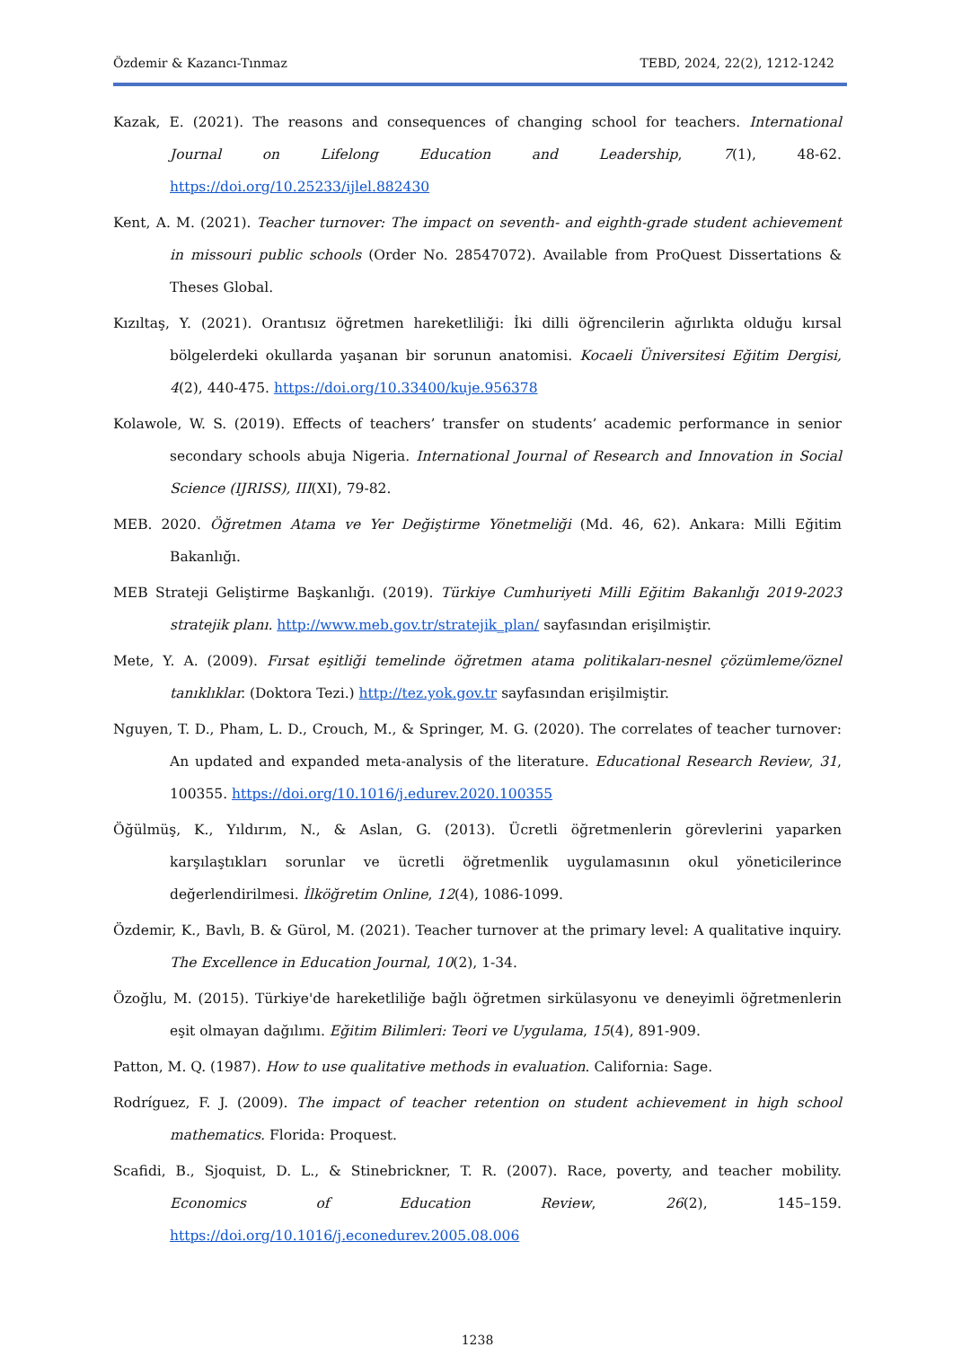Özdemir & Kazancı-Tınmaz TEBD, 2024, 22(2), 1212-1242
Kazak, E. (2021). The reasons and consequences of changing school for teachers. International Journal on Lifelong Education and Leadership, 7(1), 48-62. https://doi.org/10.25233/ijlel.882430
Kent, A. M. (2021). Teacher turnover: The impact on seventh- and eighth-grade student achievement in missouri public schools (Order No. 28547072). Available from ProQuest Dissertations & Theses Global.
Kızıltaş, Y. (2021). Orantısız öğretmen hareketliliği: İki dilli öğrencilerin ağırlıkta olduğu kırsal bölgelerdeki okullarda yaşanan bir sorunun anatomisi. Kocaeli Üniversitesi Eğitim Dergisi, 4(2), 440-475. https://doi.org/10.33400/kuje.956378
Kolawole, W. S. (2019). Effects of teachers’ transfer on students’ academic performance in senior secondary schools abuja Nigeria. International Journal of Research and Innovation in Social Science (IJRISS), III(XI), 79-82.
MEB. 2020. Öğretmen Atama ve Yer Değiştirme Yönetmeliği (Md. 46, 62). Ankara: Milli Eğitim Bakanlığı.
MEB Strateji Geliştirme Başkanlığı. (2019). Türkiye Cumhuriyeti Milli Eğitim Bakanlığı 2019-2023 stratejik planı. http://www.meb.gov.tr/stratejik_plan/ sayfasından erişilmiştir.
Mete, Y. A. (2009). Fırsat eşitliği temelinde öğretmen atama politikaları-nesnel çözümleme/öznel tanıklıklar. (Doktora Tezi.) http://tez.yok.gov.tr sayfasından erişilmiştir.
Nguyen, T. D., Pham, L. D., Crouch, M., & Springer, M. G. (2020). The correlates of teacher turnover: An updated and expanded meta-analysis of the literature. Educational Research Review, 31, 100355. https://doi.org/10.1016/j.edurev.2020.100355
Öğülmüş, K., Yıldırım, N., & Aslan, G. (2013). Ücretli öğretmenlerin görevlerini yaparken karşılaştıkları sorunlar ve ücretli öğretmenlik uygulamasının okul yöneticilerince değerlendirilmesi. İlköğretim Online, 12(4), 1086-1099.
Özdemir, K., Bavlı, B. & Gürol, M. (2021). Teacher turnover at the primary level: A qualitative inquiry. The Excellence in Education Journal, 10(2), 1-34.
Özoğlu, M. (2015). Türkiye'de hareketliliğe bağlı öğretmen sirkülasyonu ve deneyimli öğretmenlerin eşit olmayan dağılımı. Eğitim Bilimleri: Teori ve Uygulama, 15(4), 891-909.
Patton, M. Q. (1987). How to use qualitative methods in evaluation. California: Sage.
Rodríguez, F. J. (2009). The impact of teacher retention on student achievement in high school mathematics. Florida: Proquest.
Scafidi, B., Sjoquist, D. L., & Stinebrickner, T. R. (2007). Race, poverty, and teacher mobility. Economics of Education Review, 26(2), 145–159. https://doi.org/10.1016/j.econedurev.2005.08.006
1238